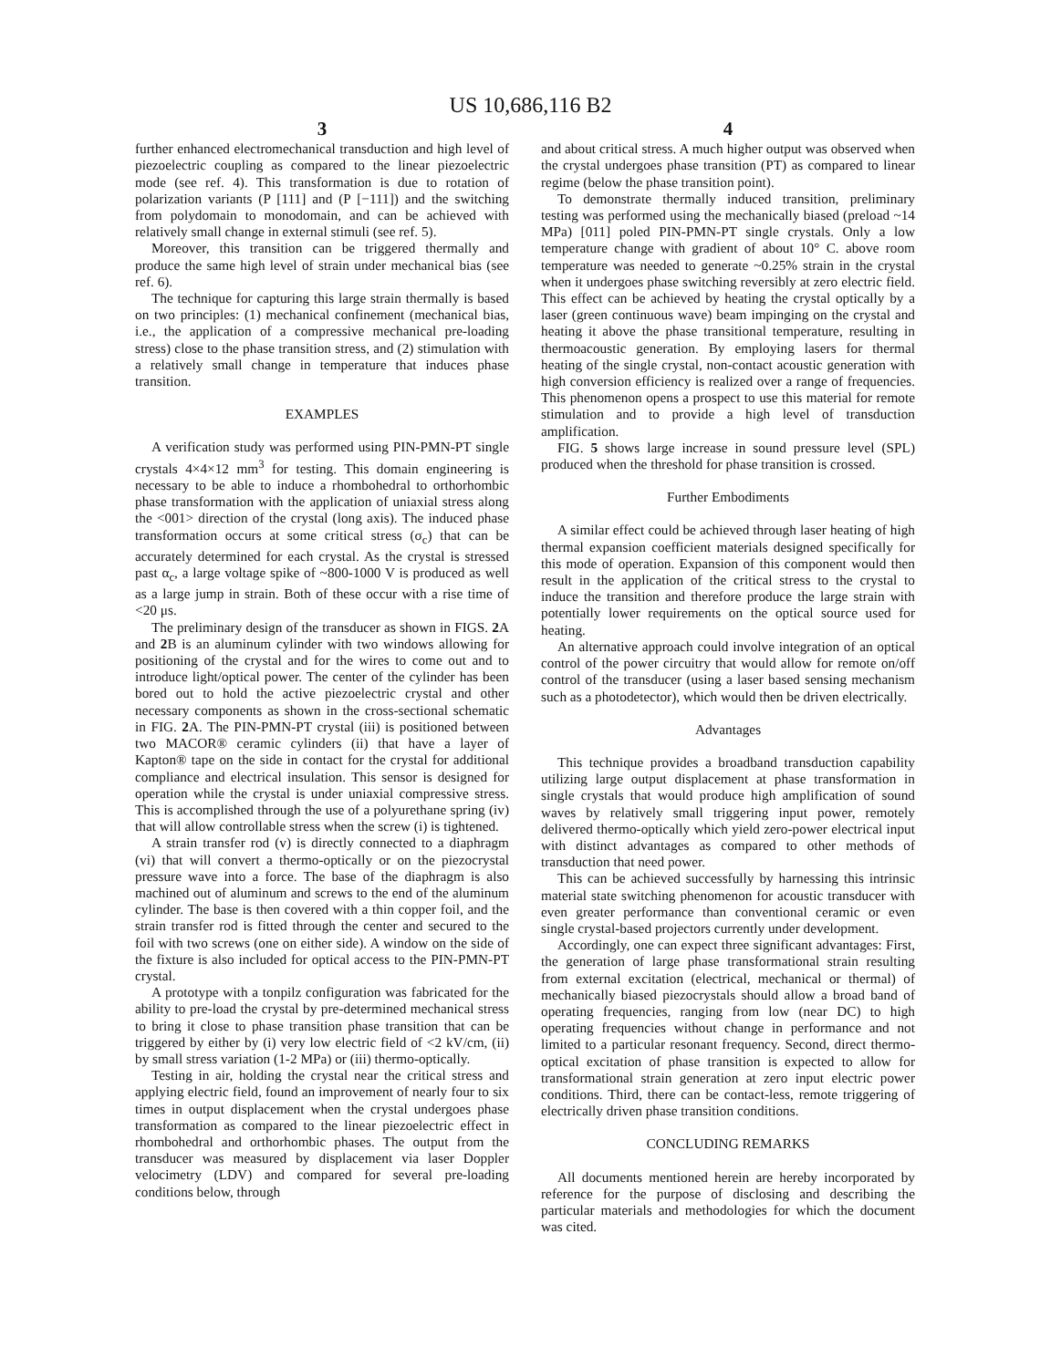US 10,686,116 B2
3
further enhanced electromechanical transduction and high level of piezoelectric coupling as compared to the linear piezoelectric mode (see ref. 4). This transformation is due to rotation of polarization variants (P [111] and (P [−111]) and the switching from polydomain to monodomain, and can be achieved with relatively small change in external stimuli (see ref. 5).
Moreover, this transition can be triggered thermally and produce the same high level of strain under mechanical bias (see ref. 6).
The technique for capturing this large strain thermally is based on two principles: (1) mechanical confinement (mechanical bias, i.e., the application of a compressive mechanical pre-loading stress) close to the phase transition stress, and (2) stimulation with a relatively small change in temperature that induces phase transition.
EXAMPLES
A verification study was performed using PIN-PMN-PT single crystals 4×4×12 mm<sup>3</sup> for testing. This domain engineering is necessary to be able to induce a rhombohedral to orthorhombic phase transformation with the application of uniaxial stress along the <001> direction of the crystal (long axis). The induced phase transformation occurs at some critical stress (σ<sub>c</sub>) that can be accurately determined for each crystal. As the crystal is stressed past α<sub>c</sub>, a large voltage spike of ~800-1000 V is produced as well as a large jump in strain. Both of these occur with a rise time of <20 μs.
The preliminary design of the transducer as shown in FIGS. 2 A and 2 B is an aluminum cylinder with two windows allowing for positioning of the crystal and for the wires to come out and to introduce light/optical power. The center of the cylinder has been bored out to hold the active piezoelectric crystal and other necessary components as shown in the cross-sectional schematic in FIG. 2 A. The PIN-PMN-PT crystal (iii) is positioned between two MACOR® ceramic cylinders (ii) that have a layer of Kapton® tape on the side in contact for the crystal for additional compliance and electrical insulation. This sensor is designed for operation while the crystal is under uniaxial compressive stress. This is accomplished through the use of a polyurethane spring (iv) that will allow controllable stress when the screw (i) is tightened.
A strain transfer rod (v) is directly connected to a diaphragm (vi) that will convert a thermo-optically or on the piezocrystal pressure wave into a force. The base of the diaphragm is also machined out of aluminum and screws to the end of the aluminum cylinder. The base is then covered with a thin copper foil, and the strain transfer rod is fitted through the center and secured to the foil with two screws (one on either side). A window on the side of the fixture is also included for optical access to the PIN-PMN-PT crystal.
A prototype with a tonpilz configuration was fabricated for the ability to pre-load the crystal by pre-determined mechanical stress to bring it close to phase transition phase transition that can be triggered by either by (i) very low electric field of <2 kV/cm, (ii) by small stress variation (1-2 MPa) or (iii) thermo-optically.
Testing in air, holding the crystal near the critical stress and applying electric field, found an improvement of nearly four to six times in output displacement when the crystal undergoes phase transformation as compared to the linear piezoelectric effect in rhombohedral and orthorhombic phases. The output from the transducer was measured by displacement via laser Doppler velocimetry (LDV) and compared for several pre-loading conditions below, through
4
and about critical stress. A much higher output was observed when the crystal undergoes phase transition (PT) as compared to linear regime (below the phase transition point).
To demonstrate thermally induced transition, preliminary testing was performed using the mechanically biased (preload ~14 MPa) [011] poled PIN-PMN-PT single crystals. Only a low temperature change with gradient of about 10° C. above room temperature was needed to generate ~0.25% strain in the crystal when it undergoes phase switching reversibly at zero electric field. This effect can be achieved by heating the crystal optically by a laser (green continuous wave) beam impinging on the crystal and heating it above the phase transitional temperature, resulting in thermoacoustic generation. By employing lasers for thermal heating of the single crystal, non-contact acoustic generation with high conversion efficiency is realized over a range of frequencies. This phenomenon opens a prospect to use this material for remote stimulation and to provide a high level of transduction amplification.
FIG. 5 shows large increase in sound pressure level (SPL) produced when the threshold for phase transition is crossed.
Further Embodiments
A similar effect could be achieved through laser heating of high thermal expansion coefficient materials designed specifically for this mode of operation. Expansion of this component would then result in the application of the critical stress to the crystal to induce the transition and therefore produce the large strain with potentially lower requirements on the optical source used for heating.
An alternative approach could involve integration of an optical control of the power circuitry that would allow for remote on/off control of the transducer (using a laser based sensing mechanism such as a photodetector), which would then be driven electrically.
Advantages
This technique provides a broadband transduction capability utilizing large output displacement at phase transformation in single crystals that would produce high amplification of sound waves by relatively small triggering input power, remotely delivered thermo-optically which yield zero-power electrical input with distinct advantages as compared to other methods of transduction that need power.
This can be achieved successfully by harnessing this intrinsic material state switching phenomenon for acoustic transducer with even greater performance than conventional ceramic or even single crystal-based projectors currently under development.
Accordingly, one can expect three significant advantages: First, the generation of large phase transformational strain resulting from external excitation (electrical, mechanical or thermal) of mechanically biased piezocrystals should allow a broad band of operating frequencies, ranging from low (near DC) to high operating frequencies without change in performance and not limited to a particular resonant frequency. Second, direct thermo-optical excitation of phase transition is expected to allow for transformational strain generation at zero input electric power conditions. Third, there can be contact-less, remote triggering of electrically driven phase transition conditions.
CONCLUDING REMARKS
All documents mentioned herein are hereby incorporated by reference for the purpose of disclosing and describing the particular materials and methodologies for which the document was cited.